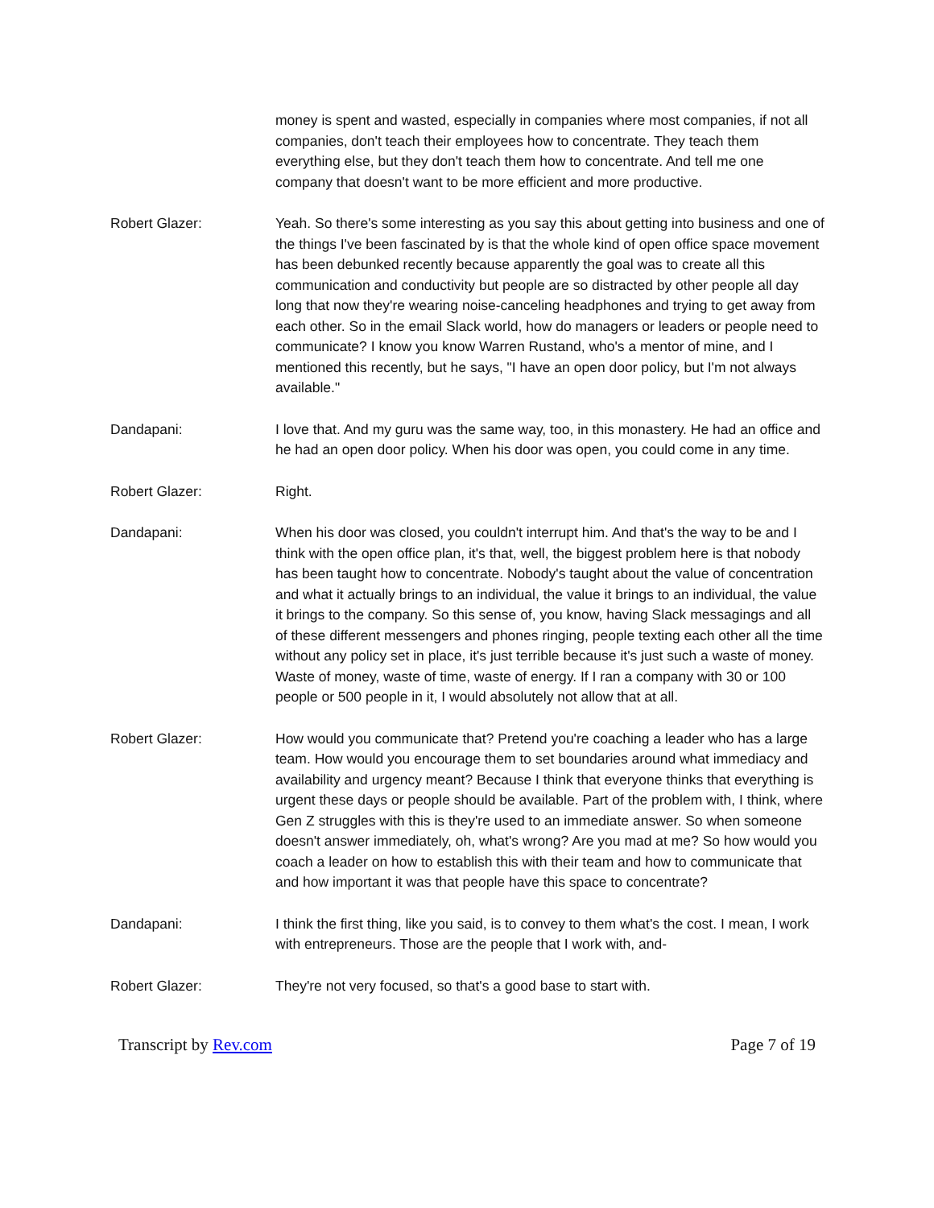money is spent and wasted, especially in companies where most companies, if not all companies, don't teach their employees how to concentrate. They teach them everything else, but they don't teach them how to concentrate. And tell me one company that doesn't want to be more efficient and more productive.
Robert Glazer: Yeah. So there's some interesting as you say this about getting into business and one of the things I've been fascinated by is that the whole kind of open office space movement has been debunked recently because apparently the goal was to create all this communication and conductivity but people are so distracted by other people all day long that now they're wearing noise-canceling headphones and trying to get away from each other. So in the email Slack world, how do managers or leaders or people need to communicate? I know you know Warren Rustand, who's a mentor of mine, and I mentioned this recently, but he says, "I have an open door policy, but I'm not always available."
Dandapani: I love that. And my guru was the same way, too, in this monastery. He had an office and he had an open door policy. When his door was open, you could come in any time.
Robert Glazer: Right.
Dandapani: When his door was closed, you couldn't interrupt him. And that's the way to be and I think with the open office plan, it's that, well, the biggest problem here is that nobody has been taught how to concentrate. Nobody's taught about the value of concentration and what it actually brings to an individual, the value it brings to an individual, the value it brings to the company. So this sense of, you know, having Slack messagings and all of these different messengers and phones ringing, people texting each other all the time without any policy set in place, it's just terrible because it's just such a waste of money. Waste of money, waste of time, waste of energy. If I ran a company with 30 or 100 people or 500 people in it, I would absolutely not allow that at all.
Robert Glazer: How would you communicate that? Pretend you're coaching a leader who has a large team. How would you encourage them to set boundaries around what immediacy and availability and urgency meant? Because I think that everyone thinks that everything is urgent these days or people should be available. Part of the problem with, I think, where Gen Z struggles with this is they're used to an immediate answer. So when someone doesn't answer immediately, oh, what's wrong? Are you mad at me? So how would you coach a leader on how to establish this with their team and how to communicate that and how important it was that people have this space to concentrate?
Dandapani: I think the first thing, like you said, is to convey to them what's the cost. I mean, I work with entrepreneurs. Those are the people that I work with, and-
Robert Glazer: They're not very focused, so that's a good base to start with.
Transcript by Rev.com Page 7 of 19